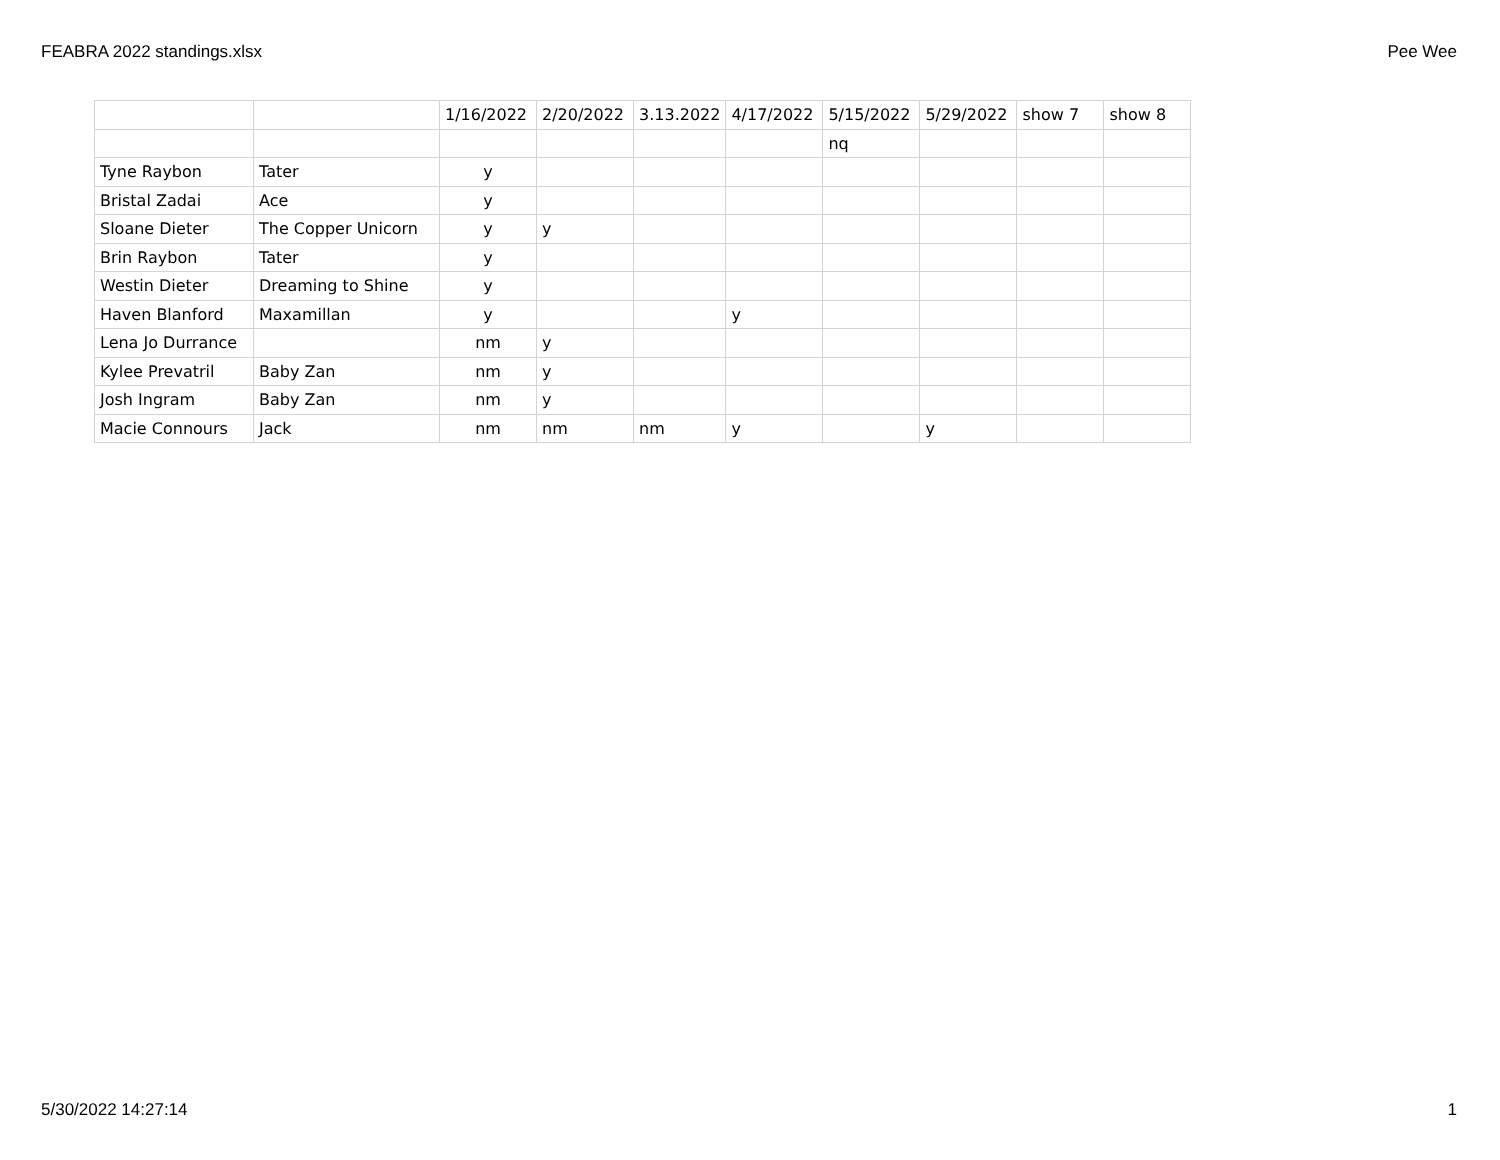FEABRA 2022 standings.xlsx Pee Wee
| | | 1/16/2022 | 2/20/2022 | 3.13.2022 | 4/17/2022 | 5/15/2022 | 5/29/2022 | show 7 | show 8 |
| | | | | | | nq | | | |
| Tyne Raybon | Tater | y | | | | | | | |
| Bristal Zadai | Ace | y | | | | | | | |
| Sloane Dieter | The Copper Unicorn | y | y | | | | | | |
| Brin Raybon | Tater | y | | | | | | | |
| Westin Dieter | Dreaming to Shine | y | | | | | | | |
| Haven Blanford | Maxamillan | y | | | y | | | | |
| Lena Jo Durrance | | nm | y | | | | | | |
| Kylee Prevatril | Baby Zan | nm | y | | | | | | |
| Josh Ingram | Baby Zan | nm | y | | | | | | |
| Macie Connours | Jack | nm | nm | nm | y | | y | | |
5/30/2022 14:27:14 1